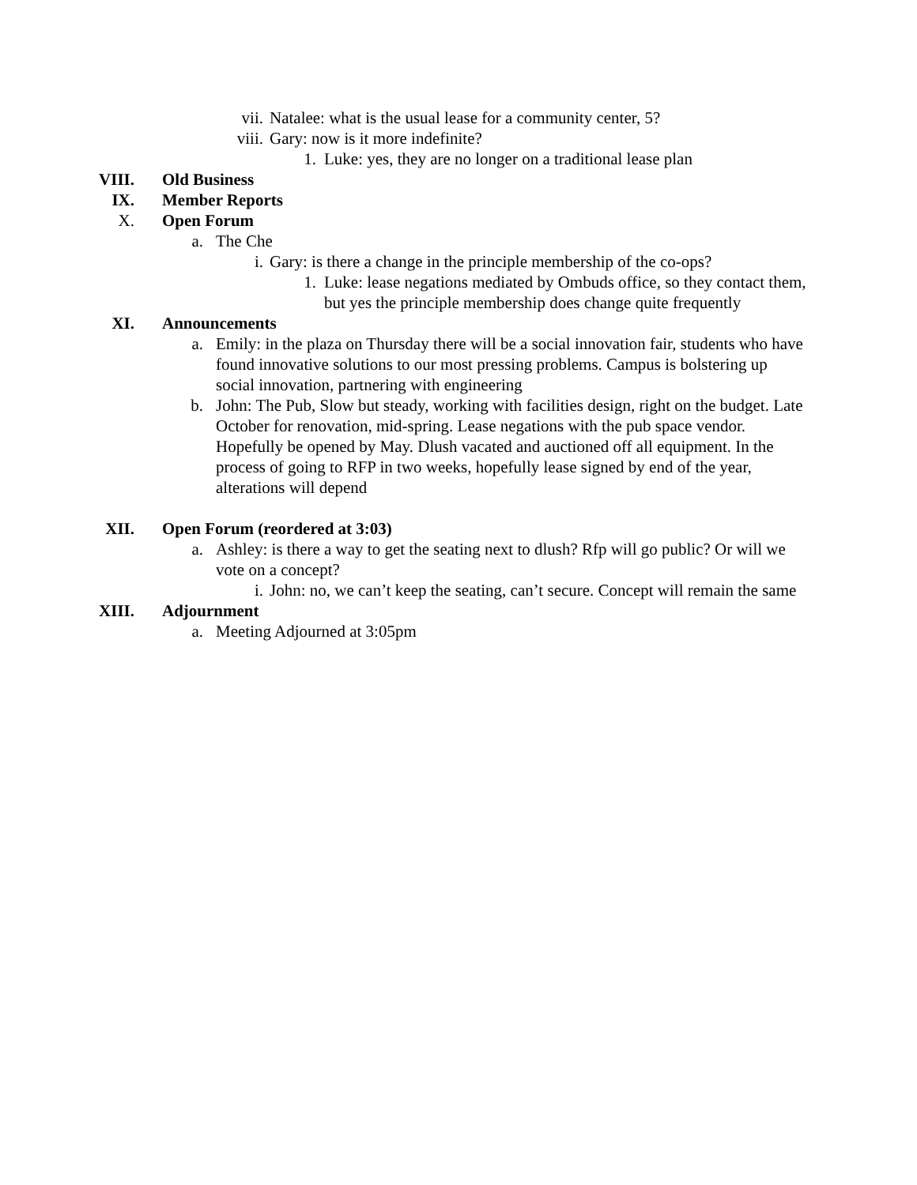vii. Natalee: what is the usual lease for a community center, 5?
viii. Gary: now is it more indefinite?
1. Luke: yes, they are no longer on a traditional lease plan
VIII. Old Business
IX. Member Reports
X. Open Forum
a. The Che
i. Gary: is there a change in the principle membership of the co-ops?
1. Luke: lease negations mediated by Ombuds office, so they contact them, but yes the principle membership does change quite frequently
XI. Announcements
a. Emily: in the plaza on Thursday there will be a social innovation fair, students who have found innovative solutions to our most pressing problems. Campus is bolstering up social innovation, partnering with engineering
b. John: The Pub, Slow but steady, working with facilities design, right on the budget. Late October for renovation, mid-spring. Lease negations with the pub space vendor. Hopefully be opened by May. Dlush vacated and auctioned off all equipment. In the process of going to RFP in two weeks, hopefully lease signed by end of the year, alterations will depend
XII. Open Forum (reordered at 3:03)
a. Ashley: is there a way to get the seating next to dlush? Rfp will go public? Or will we vote on a concept?
i. John: no, we can’t keep the seating, can’t secure. Concept will remain the same
XIII. Adjournment
a. Meeting Adjourned at 3:05pm